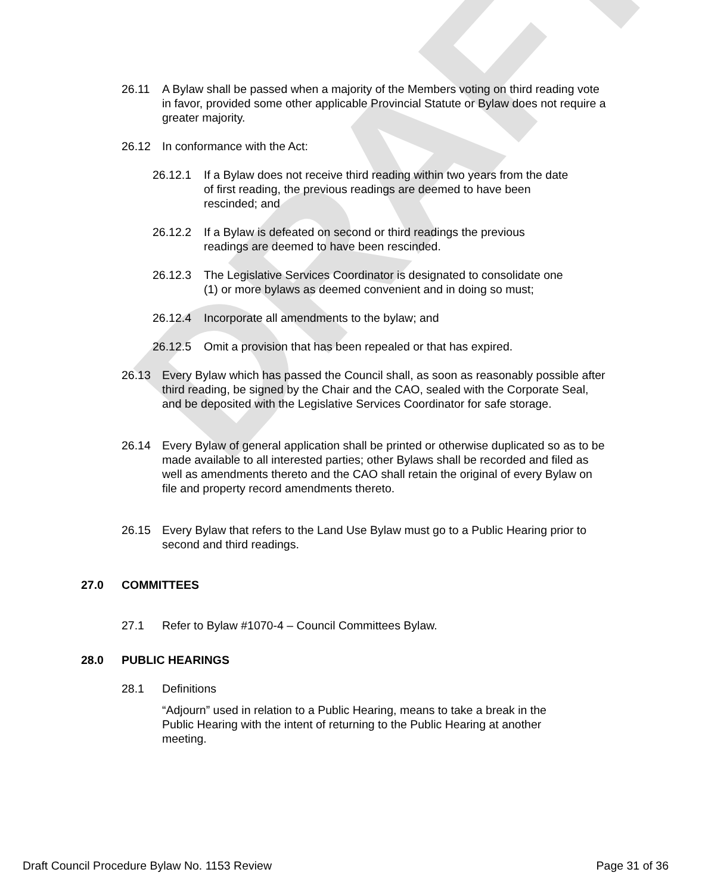DRAFT
26.11 A Bylaw shall be passed when a majority of the Members voting on third reading vote in favor, provided some other applicable Provincial Statute or Bylaw does not require a greater majority.
26.12 In conformance with the Act:
26.12.1 If a Bylaw does not receive third reading within two years from the date of first reading, the previous readings are deemed to have been rescinded; and
26.12.2 If a Bylaw is defeated on second or third readings the previous readings are deemed to have been rescinded.
26.12.3 The Legislative Services Coordinator is designated to consolidate one (1) or more bylaws as deemed convenient and in doing so must;
26.12.4 Incorporate all amendments to the bylaw; and
26.12.5 Omit a provision that has been repealed or that has expired.
26.13 Every Bylaw which has passed the Council shall, as soon as reasonably possible after third reading, be signed by the Chair and the CAO, sealed with the Corporate Seal, and be deposited with the Legislative Services Coordinator for safe storage.
26.14 Every Bylaw of general application shall be printed or otherwise duplicated so as to be made available to all interested parties; other Bylaws shall be recorded and filed as well as amendments thereto and the CAO shall retain the original of every Bylaw on file and property record amendments thereto.
26.15 Every Bylaw that refers to the Land Use Bylaw must go to a Public Hearing prior to second and third readings.
27.0 COMMITTEES
27.1 Refer to Bylaw #1070-4 – Council Committees Bylaw.
28.0 PUBLIC HEARINGS
28.1 Definitions
“Adjourn” used in relation to a Public Hearing, means to take a break in the Public Hearing with the intent of returning to the Public Hearing at another meeting.
Draft Council Procedure Bylaw No. 1153 Review Page 31 of 36